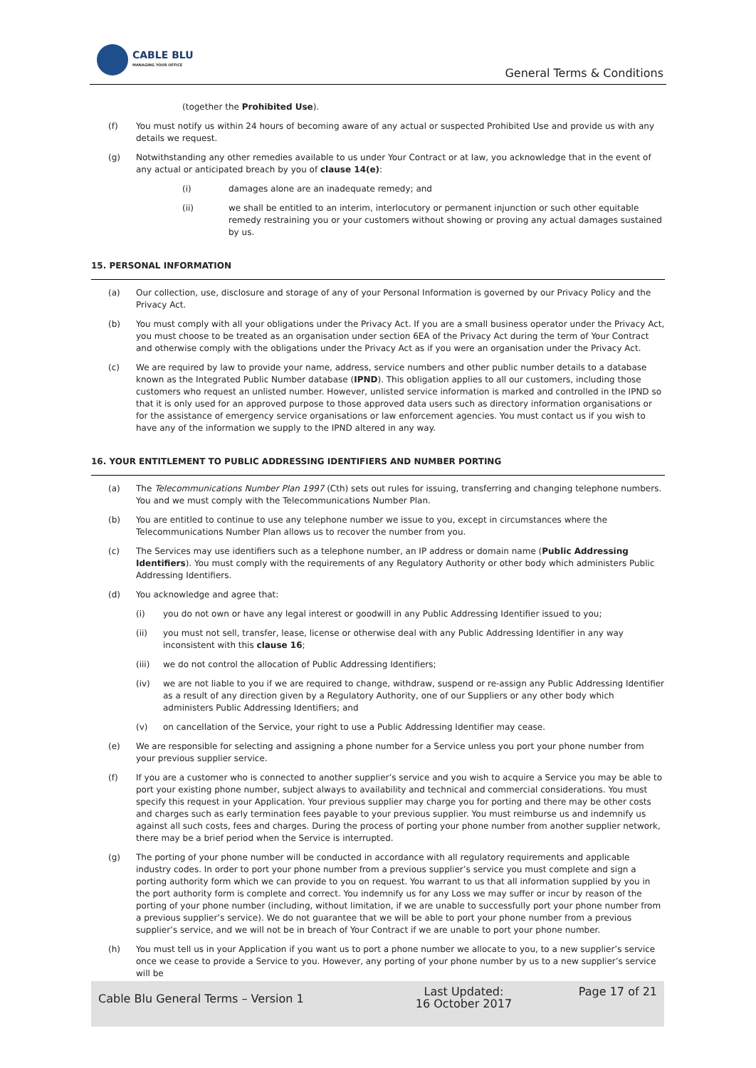CABLE BLU
MANAGING YOUR OFFICE
General Terms & Conditions
(together the Prohibited Use).
(f) You must notify us within 24 hours of becoming aware of any actual or suspected Prohibited Use and provide us with any details we request.
(g) Notwithstanding any other remedies available to us under Your Contract or at law, you acknowledge that in the event of any actual or anticipated breach by you of clause 14(e):
(i) damages alone are an inadequate remedy; and
(ii) we shall be entitled to an interim, interlocutory or permanent injunction or such other equitable remedy restraining you or your customers without showing or proving any actual damages sustained by us.
15. PERSONAL INFORMATION
(a) Our collection, use, disclosure and storage of any of your Personal Information is governed by our Privacy Policy and the Privacy Act.
(b) You must comply with all your obligations under the Privacy Act. If you are a small business operator under the Privacy Act, you must choose to be treated as an organisation under section 6EA of the Privacy Act during the term of Your Contract and otherwise comply with the obligations under the Privacy Act as if you were an organisation under the Privacy Act.
(c) We are required by law to provide your name, address, service numbers and other public number details to a database known as the Integrated Public Number database (IPND). This obligation applies to all our customers, including those customers who request an unlisted number. However, unlisted service information is marked and controlled in the IPND so that it is only used for an approved purpose to those approved data users such as directory information organisations or for the assistance of emergency service organisations or law enforcement agencies. You must contact us if you wish to have any of the information we supply to the IPND altered in any way.
16. YOUR ENTITLEMENT TO PUBLIC ADDRESSING IDENTIFIERS AND NUMBER PORTING
(a) The Telecommunications Number Plan 1997 (Cth) sets out rules for issuing, transferring and changing telephone numbers. You and we must comply with the Telecommunications Number Plan.
(b) You are entitled to continue to use any telephone number we issue to you, except in circumstances where the Telecommunications Number Plan allows us to recover the number from you.
(c) The Services may use identifiers such as a telephone number, an IP address or domain name (Public Addressing Identifiers). You must comply with the requirements of any Regulatory Authority or other body which administers Public Addressing Identifiers.
(d) You acknowledge and agree that:
(i) you do not own or have any legal interest or goodwill in any Public Addressing Identifier issued to you;
(ii) you must not sell, transfer, lease, license or otherwise deal with any Public Addressing Identifier in any way inconsistent with this clause 16;
(iii) we do not control the allocation of Public Addressing Identifiers;
(iv) we are not liable to you if we are required to change, withdraw, suspend or re-assign any Public Addressing Identifier as a result of any direction given by a Regulatory Authority, one of our Suppliers or any other body which administers Public Addressing Identifiers; and
(v) on cancellation of the Service, your right to use a Public Addressing Identifier may cease.
(e) We are responsible for selecting and assigning a phone number for a Service unless you port your phone number from your previous supplier service.
(f) If you are a customer who is connected to another supplier’s service and you wish to acquire a Service you may be able to port your existing phone number, subject always to availability and technical and commercial considerations. You must specify this request in your Application. Your previous supplier may charge you for porting and there may be other costs and charges such as early termination fees payable to your previous supplier. You must reimburse us and indemnify us against all such costs, fees and charges. During the process of porting your phone number from another supplier network, there may be a brief period when the Service is interrupted.
(g) The porting of your phone number will be conducted in accordance with all regulatory requirements and applicable industry codes. In order to port your phone number from a previous supplier’s service you must complete and sign a porting authority form which we can provide to you on request. You warrant to us that all information supplied by you in the port authority form is complete and correct. You indemnify us for any Loss we may suffer or incur by reason of the porting of your phone number (including, without limitation, if we are unable to successfully port your phone number from a previous supplier’s service). We do not guarantee that we will be able to port your phone number from a previous supplier’s service, and we will not be in breach of Your Contract if we are unable to port your phone number.
(h) You must tell us in your Application if you want us to port a phone number we allocate to you, to a new supplier’s service once we cease to provide a Service to you. However, any porting of your phone number by us to a new supplier’s service will be
| Cable Blu General Terms – Version 1 | Last Updated: 16 October 2017 | Page 17 of 21 |